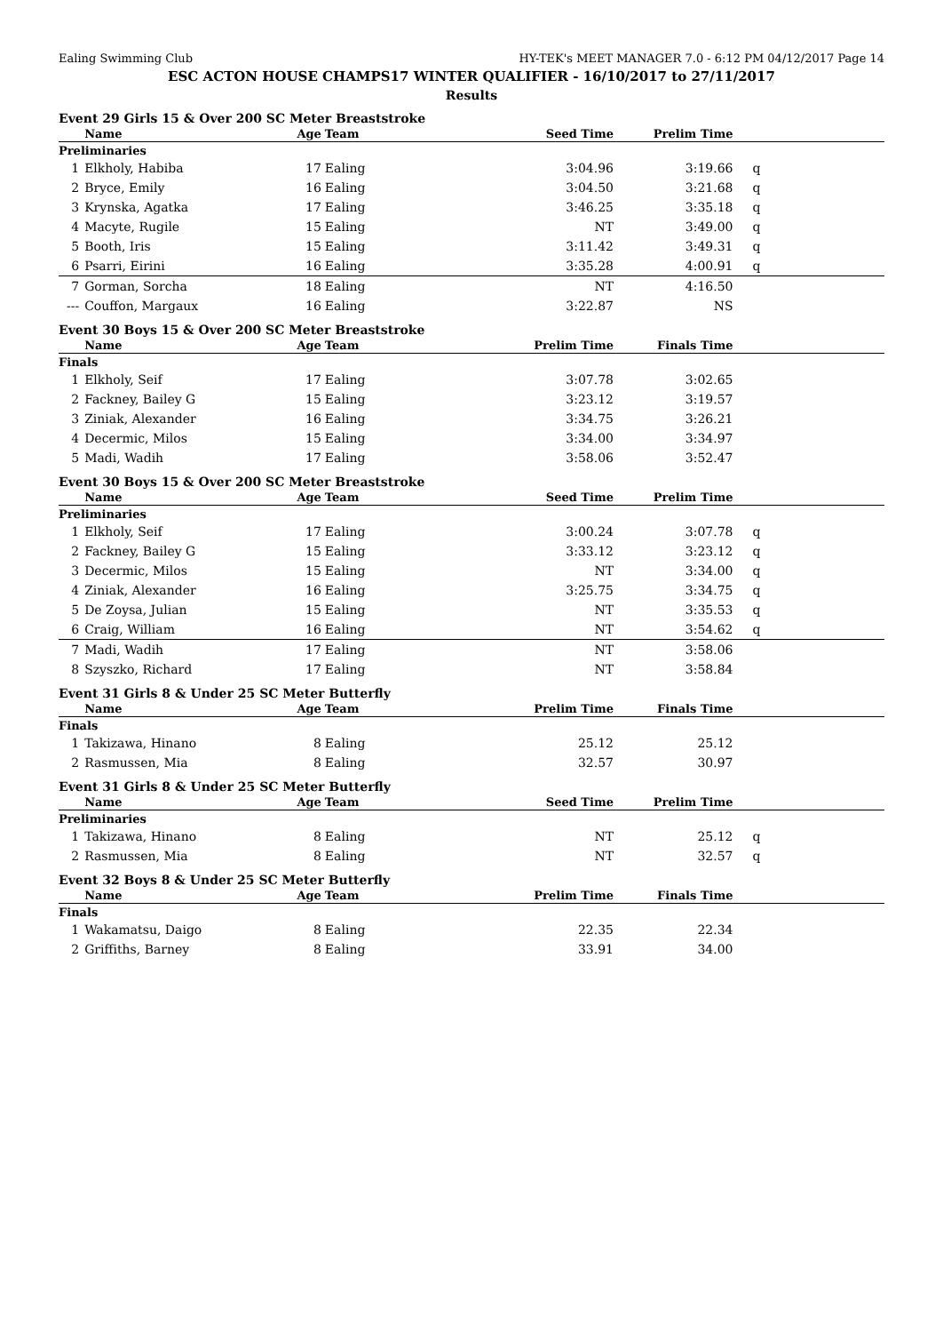Ealing Swimming Club HY-TEK's MEET MANAGER 7.0 - 6:12 PM 04/12/2017 Page 14
ESC ACTON HOUSE CHAMPS17 WINTER QUALIFIER - 16/10/2017 to 27/11/2017
Results
Event 29 Girls 15 & Over 200 SC Meter Breaststroke
| | Name | Age | Team | Seed Time | Prelim Time | |
| --- | --- | --- | --- | --- | --- | --- |
| Preliminaries | | | | | | |
| 1 | Elkholy, Habiba | 17 | Ealing | 3:04.96 | 3:19.66 | q |
| 2 | Bryce, Emily | 16 | Ealing | 3:04.50 | 3:21.68 | q |
| 3 | Krynska, Agatka | 17 | Ealing | 3:46.25 | 3:35.18 | q |
| 4 | Macyte, Rugile | 15 | Ealing | NT | 3:49.00 | q |
| 5 | Booth, Iris | 15 | Ealing | 3:11.42 | 3:49.31 | q |
| 6 | Psarri, Eirini | 16 | Ealing | 3:35.28 | 4:00.91 | q |
| 7 | Gorman, Sorcha | 18 | Ealing | NT | 4:16.50 | |
| --- | Couffon, Margaux | 16 | Ealing | 3:22.87 | NS | |
Event 30 Boys 15 & Over 200 SC Meter Breaststroke
| | Name | Age | Team | Prelim Time | Finals Time | |
| --- | --- | --- | --- | --- | --- | --- |
| Finals | | | | | | |
| 1 | Elkholy, Seif | 17 | Ealing | 3:07.78 | 3:02.65 | |
| 2 | Fackney, Bailey G | 15 | Ealing | 3:23.12 | 3:19.57 | |
| 3 | Ziniak, Alexander | 16 | Ealing | 3:34.75 | 3:26.21 | |
| 4 | Decermic, Milos | 15 | Ealing | 3:34.00 | 3:34.97 | |
| 5 | Madi, Wadih | 17 | Ealing | 3:58.06 | 3:52.47 | |
Event 30 Boys 15 & Over 200 SC Meter Breaststroke
| | Name | Age | Team | Seed Time | Prelim Time | |
| --- | --- | --- | --- | --- | --- | --- |
| Preliminaries | | | | | | |
| 1 | Elkholy, Seif | 17 | Ealing | 3:00.24 | 3:07.78 | q |
| 2 | Fackney, Bailey G | 15 | Ealing | 3:33.12 | 3:23.12 | q |
| 3 | Decermic, Milos | 15 | Ealing | NT | 3:34.00 | q |
| 4 | Ziniak, Alexander | 16 | Ealing | 3:25.75 | 3:34.75 | q |
| 5 | De Zoysa, Julian | 15 | Ealing | NT | 3:35.53 | q |
| 6 | Craig, William | 16 | Ealing | NT | 3:54.62 | q |
| 7 | Madi, Wadih | 17 | Ealing | NT | 3:58.06 | |
| 8 | Szyszko, Richard | 17 | Ealing | NT | 3:58.84 | |
Event 31 Girls 8 & Under 25 SC Meter Butterfly
| | Name | Age | Team | Prelim Time | Finals Time | |
| --- | --- | --- | --- | --- | --- | --- |
| Finals | | | | | | |
| 1 | Takizawa, Hinano | 8 | Ealing | 25.12 | 25.12 | |
| 2 | Rasmussen, Mia | 8 | Ealing | 32.57 | 30.97 | |
Event 31 Girls 8 & Under 25 SC Meter Butterfly
| | Name | Age | Team | Seed Time | Prelim Time | |
| --- | --- | --- | --- | --- | --- | --- |
| Preliminaries | | | | | | |
| 1 | Takizawa, Hinano | 8 | Ealing | NT | 25.12 | q |
| 2 | Rasmussen, Mia | 8 | Ealing | NT | 32.57 | q |
Event 32 Boys 8 & Under 25 SC Meter Butterfly
| | Name | Age | Team | Prelim Time | Finals Time | |
| --- | --- | --- | --- | --- | --- | --- |
| Finals | | | | | | |
| 1 | Wakamatsu, Daigo | 8 | Ealing | 22.35 | 22.34 | |
| 2 | Griffiths, Barney | 8 | Ealing | 33.91 | 34.00 | |